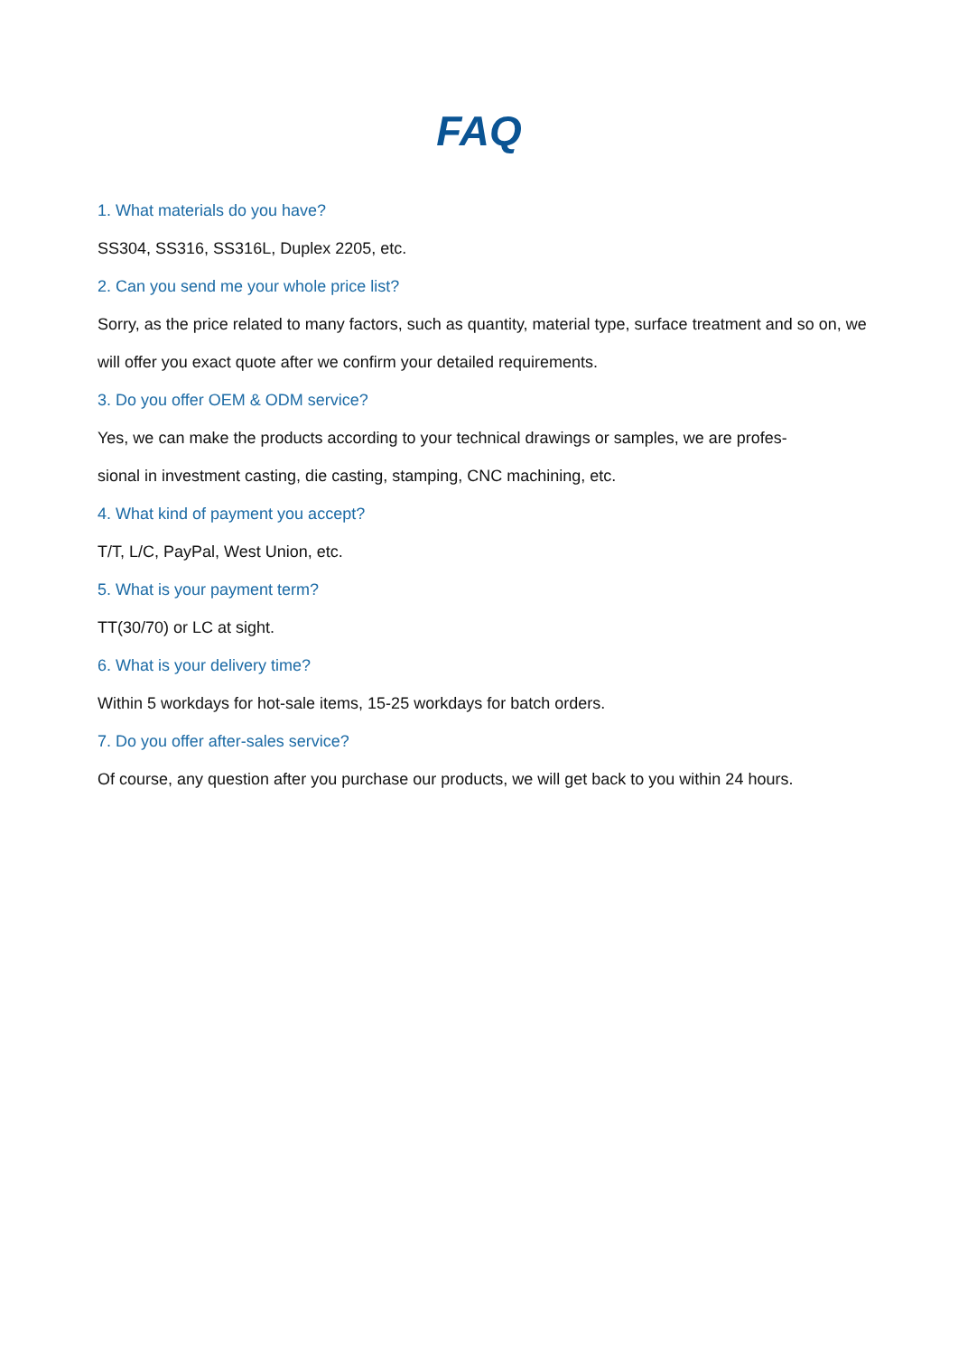FAQ
1. What materials do you have?
SS304, SS316, SS316L, Duplex 2205, etc.
2. Can you send me your whole price list?
Sorry, as the price related to many factors, such as quantity, material type, surface treatment and so on, we will offer you exact quote after we confirm your detailed requirements.
3. Do you offer OEM & ODM service?
Yes, we can make the products according to your technical drawings or samples, we are profes-
sional in investment casting, die casting, stamping, CNC machining, etc.
4. What kind of payment you accept?
T/T, L/C, PayPal, West Union, etc.
5. What is your payment term?
TT(30/70) or LC at sight.
6. What is your delivery time?
Within 5 workdays for hot-sale items, 15-25 workdays for batch orders.
7. Do you offer after-sales service?
Of course, any question after you purchase our products, we will get back to you within 24 hours.